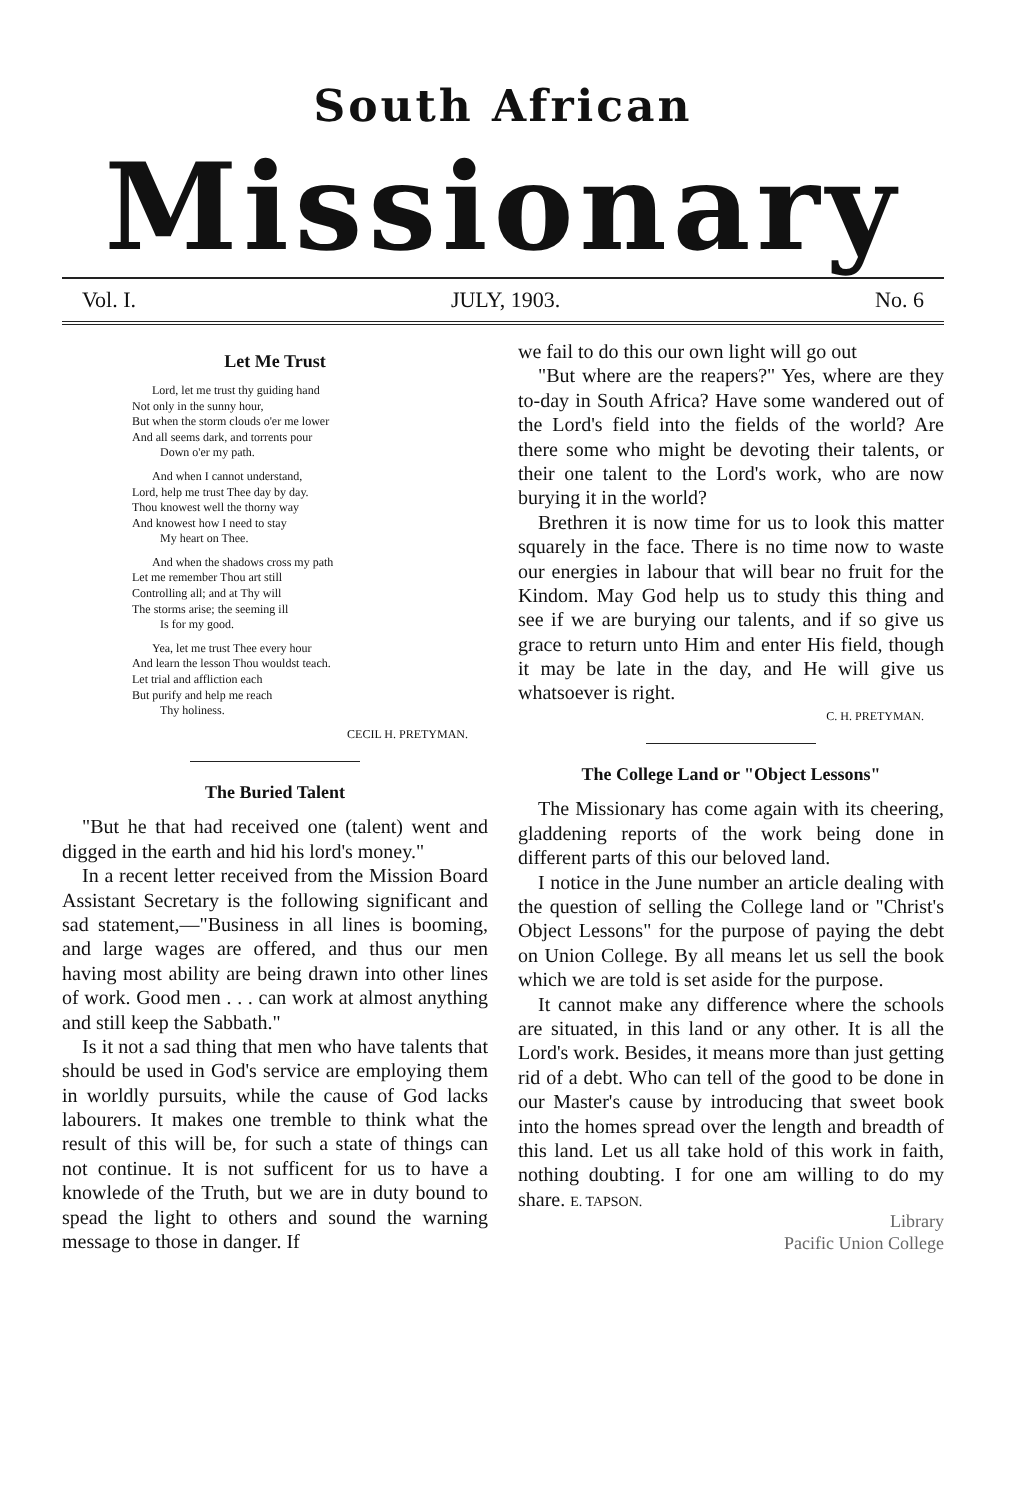South African
Missionary
Vol. I. JULY, 1903. No. 6
Let Me Trust
Lord, let me trust thy guiding hand
Not only in the sunny hour,
But when the storm clouds o'er me lower
And all seems dark, and torrents pour
Down o'er my path.
And when I cannot understand,
Lord, help me trust Thee day by day.
Thou knowest well the thorny way
And knowest how I need to stay
My heart on Thee.
And when the shadows cross my path
Let me remember Thou art still
Controlling all; and at Thy will
The storms arise; the seeming ill
Is for my good.
Yea, let me trust Thee every hour
And learn the lesson Thou wouldst teach.
Let trial and affliction each
But purify and help me reach
Thy holiness.
CECIL H. PRETYMAN.
The Buried Talent
"But he that had received one (talent) went and digged in the earth and hid his lord's money."
In a recent letter received from the Mission Board Assistant Secretary is the following significant and sad statement,—"Business in all lines is booming, and large wages are offered, and thus our men having most ability are being drawn into other lines of work. Good men . . . can work at almost anything and still keep the Sabbath."
Is it not a sad thing that men who have talents that should be used in God's service are employing them in worldly pursuits, while the cause of God lacks labourers. It makes one tremble to think what the result of this will be, for such a state of things can not continue. It is not sufficent for us to have a knowlede of the Truth, but we are in duty bound to spead the light to others and sound the warning message to those in danger. If
we fail to do this our own light will go out
"But where are the reapers?" Yes, where are they to-day in South Africa? Have some wandered out of the Lord's field into the fields of the world? Are there some who might be devoting their talents, or their one talent to the Lord's work, who are now burying it in the world?
Brethren it is now time for us to look this matter squarely in the face. There is no time now to waste our energies in labour that will bear no fruit for the Kindom. May God help us to study this thing and see if we are burying our talents, and if so give us grace to return unto Him and enter His field, though it may be late in the day, and He will give us whatsoever is right.
C. H. PRETYMAN.
The College Land or "Object Lessons"
The Missionary has come again with its cheering, gladdening reports of the work being done in different parts of this our beloved land.
I notice in the June number an article dealing with the question of selling the College land or "Christ's Object Lessons" for the purpose of paying the debt on Union College. By all means let us sell the book which we are told is set aside for the purpose.
It cannot make any difference where the schools are situated, in this land or any other. It is all the Lord's work. Besides, it means more than just getting rid of a debt. Who can tell of the good to be done in our Master's cause by introducing that sweet book into the homes spread over the length and breadth of this land. Let us all take hold of this work in faith, nothing doubting. I for one am willing to do my share. E. TAPSON.
Library
Pacific Union College